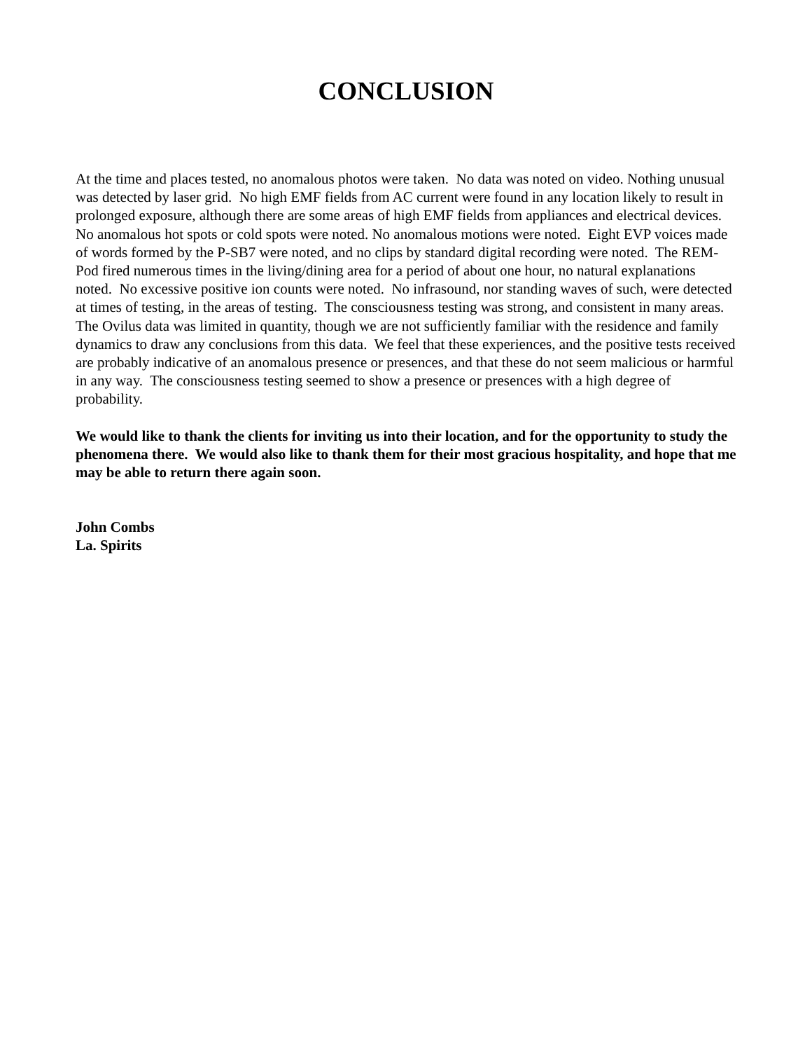CONCLUSION
At the time and places tested, no anomalous photos were taken. No data was noted on video. Nothing unusual was detected by laser grid. No high EMF fields from AC current were found in any location likely to result in prolonged exposure, although there are some areas of high EMF fields from appliances and electrical devices. No anomalous hot spots or cold spots were noted. No anomalous motions were noted. Eight EVP voices made of words formed by the P-SB7 were noted, and no clips by standard digital recording were noted. The REM-Pod fired numerous times in the living/dining area for a period of about one hour, no natural explanations noted. No excessive positive ion counts were noted. No infrasound, nor standing waves of such, were detected at times of testing, in the areas of testing. The consciousness testing was strong, and consistent in many areas. The Ovilus data was limited in quantity, though we are not sufficiently familiar with the residence and family dynamics to draw any conclusions from this data. We feel that these experiences, and the positive tests received are probably indicative of an anomalous presence or presences, and that these do not seem malicious or harmful in any way. The consciousness testing seemed to show a presence or presences with a high degree of probability.
We would like to thank the clients for inviting us into their location, and for the opportunity to study the phenomena there. We would also like to thank them for their most gracious hospitality, and hope that me may be able to return there again soon.
John Combs
La. Spirits